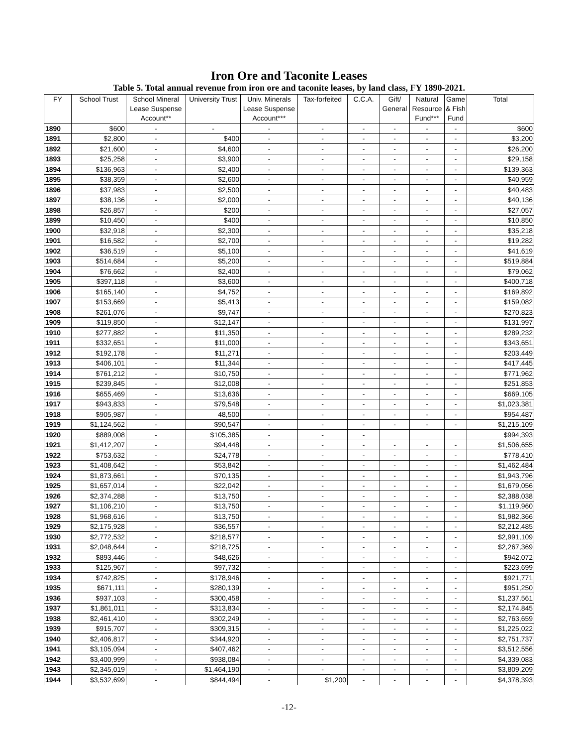Iron Ore and Taconite Leases
Table 5. Total annual revenue from iron ore and taconite leases, by land class, FY 1890-2021.
| FY | School Trust | School Mineral Lease Suspense Account** | University Trust | Univ. Minerals Lease Suspense Account*** | Tax-forfeited | C.C.A. | Gift/ General | Natural Resource Fund*** | Game & Fish Fund | Total |
| --- | --- | --- | --- | --- | --- | --- | --- | --- | --- | --- |
| 1890 | $600 | - | - | - | - | - | - | - | - | $600 |
| 1891 | $2,800 | - | $400 | - | - | - | - | - | - | $3,200 |
| 1892 | $21,600 | - | $4,600 | - | - | - | - | - | - | $26,200 |
| 1893 | $25,258 | - | $3,900 | - | - | - | - | - | - | $29,158 |
| 1894 | $136,963 | - | $2,400 | - | - | - | - | - | - | $139,363 |
| 1895 | $38,359 | - | $2,600 | - | - | - | - | - | - | $40,959 |
| 1896 | $37,983 | - | $2,500 | - | - | - | - | - | - | $40,483 |
| 1897 | $38,136 | - | $2,000 | - | - | - | - | - | - | $40,136 |
| 1898 | $26,857 | - | $200 | - | - | - | - | - | - | $27,057 |
| 1899 | $10,450 | - | $400 | - | - | - | - | - | - | $10,850 |
| 1900 | $32,918 | - | $2,300 | - | - | - | - | - | - | $35,218 |
| 1901 | $16,582 | - | $2,700 | - | - | - | - | - | - | $19,282 |
| 1902 | $36,519 | - | $5,100 | - | - | - | - | - | - | $41,619 |
| 1903 | $514,684 | - | $5,200 | - | - | - | - | - | - | $519,884 |
| 1904 | $76,662 | - | $2,400 | - | - | - | - | - | - | $79,062 |
| 1905 | $397,118 | - | $3,600 | - | - | - | - | - | - | $400,718 |
| 1906 | $165,140 | - | $4,752 | - | - | - | - | - | - | $169,892 |
| 1907 | $153,669 | - | $5,413 | - | - | - | - | - | - | $159,082 |
| 1908 | $261,076 | - | $9,747 | - | - | - | - | - | - | $270,823 |
| 1909 | $119,850 | - | $12,147 | - | - | - | - | - | - | $131,997 |
| 1910 | $277,882 | - | $11,350 | - | - | - | - | - | - | $289,232 |
| 1911 | $332,651 | - | $11,000 | - | - | - | - | - | - | $343,651 |
| 1912 | $192,178 | - | $11,271 | - | - | - | - | - | - | $203,449 |
| 1913 | $406,101 | - | $11,344 | - | - | - | - | - | - | $417,445 |
| 1914 | $761,212 | - | $10,750 | - | - | - | - | - | - | $771,962 |
| 1915 | $239,845 | - | $12,008 | - | - | - | - | - | - | $251,853 |
| 1916 | $655,469 | - | $13,636 | - | - | - | - | - | - | $669,105 |
| 1917 | $943,833 | - | $79,548 | - | - | - | - | - | - | $1,023,381 |
| 1918 | $905,987 | - | 48,500 | - | - | - | - | - | - | $954,487 |
| 1919 | $1,124,562 | - | $90,547 | - | - | - | - | - | - | $1,215,109 |
| 1920 | $889,008 | - | $105,385 | - | - | - | | | | $994,393 |
| 1921 | $1,412,207 | - | $94,448 | - | - | - | - | - | - | $1,506,655 |
| 1922 | $753,632 | - | $24,778 | - | - | - | - | - | - | $778,410 |
| 1923 | $1,408,642 | - | $53,842 | - | - | - | - | - | - | $1,462,484 |
| 1924 | $1,873,661 | - | $70,135 | - | - | - | - | - | - | $1,943,796 |
| 1925 | $1,657,014 | - | $22,042 | - | - | - | - | - | - | $1,679,056 |
| 1926 | $2,374,288 | - | $13,750 | - | - | - | - | - | - | $2,388,038 |
| 1927 | $1,106,210 | - | $13,750 | - | - | - | - | - | - | $1,119,960 |
| 1928 | $1,968,616 | - | $13,750 | - | - | - | - | - | - | $1,982,366 |
| 1929 | $2,175,928 | - | $36,557 | - | - | - | - | - | - | $2,212,485 |
| 1930 | $2,772,532 | - | $218,577 | - | - | - | - | - | - | $2,991,109 |
| 1931 | $2,048,644 | - | $218,725 | - | - | - | - | - | - | $2,267,369 |
| 1932 | $893,446 | - | $48,626 | - | - | - | - | - | - | $942,072 |
| 1933 | $125,967 | - | $97,732 | - | - | - | - | - | - | $223,699 |
| 1934 | $742,825 | - | $178,946 | - | - | - | - | - | - | $921,771 |
| 1935 | $671,111 | - | $280,139 | - | - | - | - | - | - | $951,250 |
| 1936 | $937,103 | - | $300,458 | - | - | - | - | - | - | $1,237,561 |
| 1937 | $1,861,011 | - | $313,834 | - | - | - | - | - | - | $2,174,845 |
| 1938 | $2,461,410 | - | $302,249 | - | - | - | - | - | - | $2,763,659 |
| 1939 | $915,707 | - | $309,315 | - | - | - | - | - | - | $1,225,022 |
| 1940 | $2,406,817 | - | $344,920 | - | - | - | - | - | - | $2,751,737 |
| 1941 | $3,105,094 | - | $407,462 | - | - | - | - | - | - | $3,512,556 |
| 1942 | $3,400,999 | - | $938,084 | - | - | - | - | - | - | $4,339,083 |
| 1943 | $2,345,019 | - | $1,464,190 | - | - | - | - | - | - | $3,809,209 |
| 1944 | $3,532,699 | - | $844,494 | - | $1,200 | - | - | - | - | $4,378,393 |
-12-